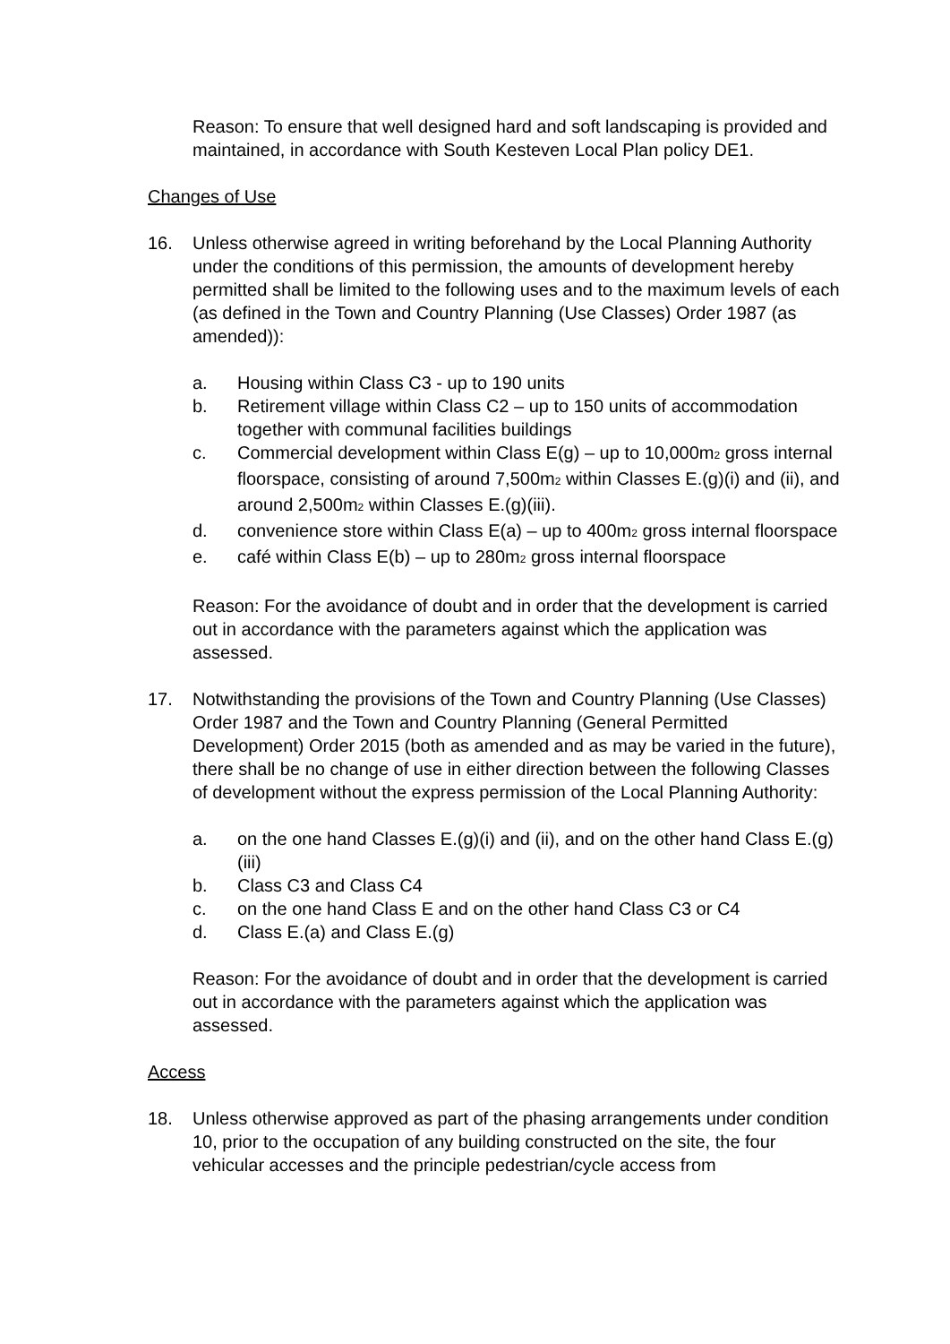Reason: To ensure that well designed hard and soft landscaping is provided and maintained, in accordance with South Kesteven Local Plan policy DE1.
Changes of Use
16. Unless otherwise agreed in writing beforehand by the Local Planning Authority under the conditions of this permission, the amounts of development hereby permitted shall be limited to the following uses and to the maximum levels of each (as defined in the Town and Country Planning (Use Classes) Order 1987 (as amended)):
a. Housing within Class C3 - up to 190 units
b. Retirement village within Class C2 – up to 150 units of accommodation together with communal facilities buildings
c. Commercial development within Class E(g) – up to 10,000m<sub>2</sub> gross internal floorspace, consisting of around 7,500m<sub>2</sub> within Classes E.(g)(i) and (ii), and around 2,500m<sub>2</sub> within Classes E.(g)(iii).
d. convenience store within Class E(a) – up to 400m<sub>2</sub> gross internal floorspace
e. café within Class E(b) – up to 280m<sub>2</sub> gross internal floorspace
Reason: For the avoidance of doubt and in order that the development is carried out in accordance with the parameters against which the application was assessed.
17. Notwithstanding the provisions of the Town and Country Planning (Use Classes) Order 1987 and the Town and Country Planning (General Permitted Development) Order 2015 (both as amended and as may be varied in the future), there shall be no change of use in either direction between the following Classes of development without the express permission of the Local Planning Authority:
a. on the one hand Classes E.(g)(i) and (ii), and on the other hand Class E.(g)(iii)
b. Class C3 and Class C4
c. on the one hand Class E and on the other hand Class C3 or C4
d. Class E.(a) and Class E.(g)
Reason: For the avoidance of doubt and in order that the development is carried out in accordance with the parameters against which the application was assessed.
Access
18. Unless otherwise approved as part of the phasing arrangements under condition 10, prior to the occupation of any building constructed on the site, the four vehicular accesses and the principle pedestrian/cycle access from